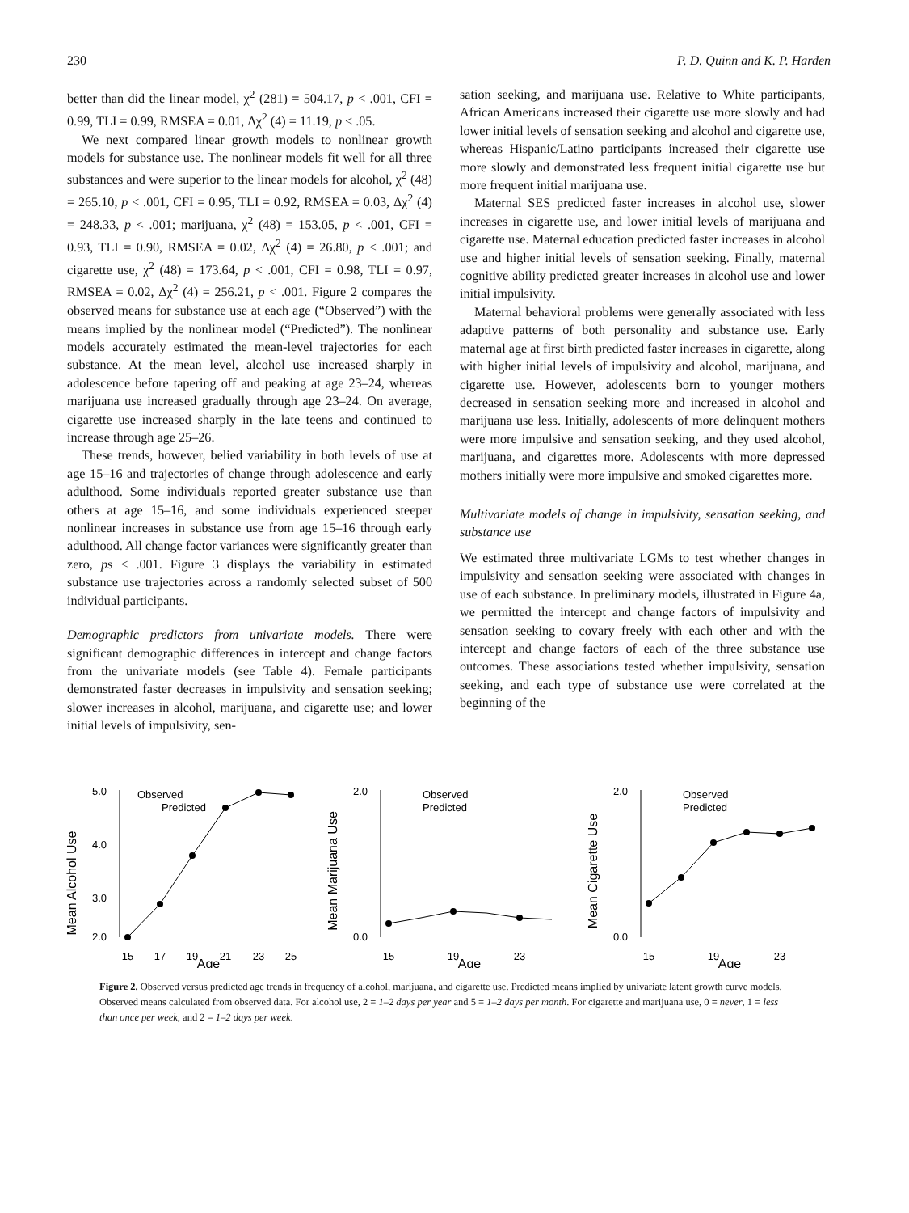230 P. D. Quinn and K. P. Harden
better than did the linear model, χ<sup>2</sup> (281) = 504.17, p < .001, CFI = 0.99, TLI = 0.99, RMSEA = 0.01, Δχ<sup>2</sup> (4) = 11.19, p < .05.
We next compared linear growth models to nonlinear growth models for substance use. The nonlinear models fit well for all three substances and were superior to the linear models for alcohol, χ<sup>2</sup> (48) = 265.10, p < .001, CFI = 0.95, TLI = 0.92, RMSEA = 0.03, Δχ<sup>2</sup> (4) = 248.33, p < .001; marijuana, χ<sup>2</sup> (48) = 153.05, p < .001, CFI = 0.93, TLI = 0.90, RMSEA = 0.02, Δχ<sup>2</sup> (4) = 26.80, p < .001; and cigarette use, χ<sup>2</sup> (48) = 173.64, p < .001, CFI = 0.98, TLI = 0.97, RMSEA = 0.02, Δχ<sup>2</sup> (4) = 256.21, p < .001. Figure 2 compares the observed means for substance use at each age (“Observed”) with the means implied by the nonlinear model (“Predicted”). The nonlinear models accurately estimated the mean-level trajectories for each substance. At the mean level, alcohol use increased sharply in adolescence before tapering off and peaking at age 23–24, whereas marijuana use increased gradually through age 23–24. On average, cigarette use increased sharply in the late teens and continued to increase through age 25–26.
These trends, however, belied variability in both levels of use at age 15–16 and trajectories of change through adolescence and early adulthood. Some individuals reported greater substance use than others at age 15–16, and some individuals experienced steeper nonlinear increases in substance use from age 15–16 through early adulthood. All change factor variances were significantly greater than zero, ps < .001. Figure 3 displays the variability in estimated substance use trajectories across a randomly selected subset of 500 individual participants.
Demographic predictors from univariate models. There were significant demographic differences in intercept and change factors from the univariate models (see Table 4). Female participants demonstrated faster decreases in impulsivity and sensation seeking; slower increases in alcohol, marijuana, and cigarette use; and lower initial levels of impulsivity, sen-
sation seeking, and marijuana use. Relative to White participants, African Americans increased their cigarette use more slowly and had lower initial levels of sensation seeking and alcohol and cigarette use, whereas Hispanic/Latino participants increased their cigarette use more slowly and demonstrated less frequent initial cigarette use but more frequent initial marijuana use.
Maternal SES predicted faster increases in alcohol use, slower increases in cigarette use, and lower initial levels of marijuana and cigarette use. Maternal education predicted faster increases in alcohol use and higher initial levels of sensation seeking. Finally, maternal cognitive ability predicted greater increases in alcohol use and lower initial impulsivity.
Maternal behavioral problems were generally associated with less adaptive patterns of both personality and substance use. Early maternal age at first birth predicted faster increases in cigarette, along with higher initial levels of impulsivity and alcohol, marijuana, and cigarette use. However, adolescents born to younger mothers decreased in sensation seeking more and increased in alcohol and marijuana use less. Initially, adolescents of more delinquent mothers were more impulsive and sensation seeking, and they used alcohol, marijuana, and cigarettes more. Adolescents with more depressed mothers initially were more impulsive and smoked cigarettes more.
Multivariate models of change in impulsivity, sensation seeking, and substance use
We estimated three multivariate LGMs to test whether changes in impulsivity and sensation seeking were associated with changes in use of each substance. In preliminary models, illustrated in Figure 4a, we permitted the intercept and change factors of impulsivity and sensation seeking to covary freely with each other and with the intercept and change factors of each of the three substance use outcomes. These associations tested whether impulsivity, sensation seeking, and each type of substance use were correlated at the beginning of the
Mean Alcohol Use
5.0
4.0
3.0
2.0
Observed
Predicted
15
17
19
21
23
25
Age
Mean Marijuana Use
2.0
0.0
Observed
Predicted
15
19
23
Age
Mean Cigarette Use
2.0
0.0
Observed
Predicted
15
19
23
Age
Figure 2. Observed versus predicted age trends in frequency of alcohol, marijuana, and cigarette use. Predicted means implied by univariate latent growth curve models. Observed means calculated from observed data. For alcohol use, 2 = 1–2 days per year and 5 = 1–2 days per month. For cigarette and marijuana use, 0 = never, 1 = less than once per week, and 2 = 1–2 days per week.